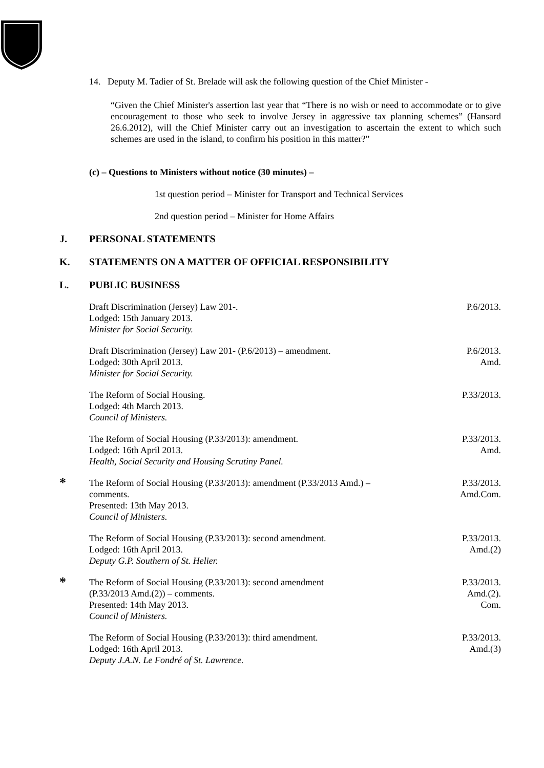14. Deputy M. Tadier of St. Brelade will ask the following question of the Chief Minister -
“Given the Chief Minister's assertion last year that “There is no wish or need to accommodate or to give encouragement to those who seek to involve Jersey in aggressive tax planning schemes” (Hansard 26.6.2012), will the Chief Minister carry out an investigation to ascertain the extent to which such schemes are used in the island, to confirm his position in this matter?”
(c) – Questions to Ministers without notice (30 minutes) –
1st question period – Minister for Transport and Technical Services
2nd question period – Minister for Home Affairs
J. PERSONAL STATEMENTS
K. STATEMENTS ON A MATTER OF OFFICIAL RESPONSIBILITY
L. PUBLIC BUSINESS
Draft Discrimination (Jersey) Law 201-.
Lodged: 15th January 2013.
Minister for Social Security.
P.6/2013.
Draft Discrimination (Jersey) Law 201- (P.6/2013) – amendment.
Lodged: 30th April 2013.
Minister for Social Security.
P.6/2013.
Amd.
The Reform of Social Housing.
Lodged: 4th March 2013.
Council of Ministers.
P.33/2013.
The Reform of Social Housing (P.33/2013): amendment.
Lodged: 16th April 2013.
Health, Social Security and Housing Scrutiny Panel.
P.33/2013.
Amd.
*
The Reform of Social Housing (P.33/2013): amendment (P.33/2013 Amd.) –
comments.
Presented: 13th May 2013.
Council of Ministers.
P.33/2013.
Amd.Com.
The Reform of Social Housing (P.33/2013): second amendment.
Lodged: 16th April 2013.
Deputy G.P. Southern of St. Helier.
P.33/2013.
Amd.(2)
*
The Reform of Social Housing (P.33/2013): second amendment
(P.33/2013 Amd.(2)) – comments.
Presented: 14th May 2013.
Council of Ministers.
P.33/2013.
Amd.(2).
Com.
The Reform of Social Housing (P.33/2013): third amendment.
Lodged: 16th April 2013.
Deputy J.A.N. Le Fondré of St. Lawrence.
P.33/2013.
Amd.(3)